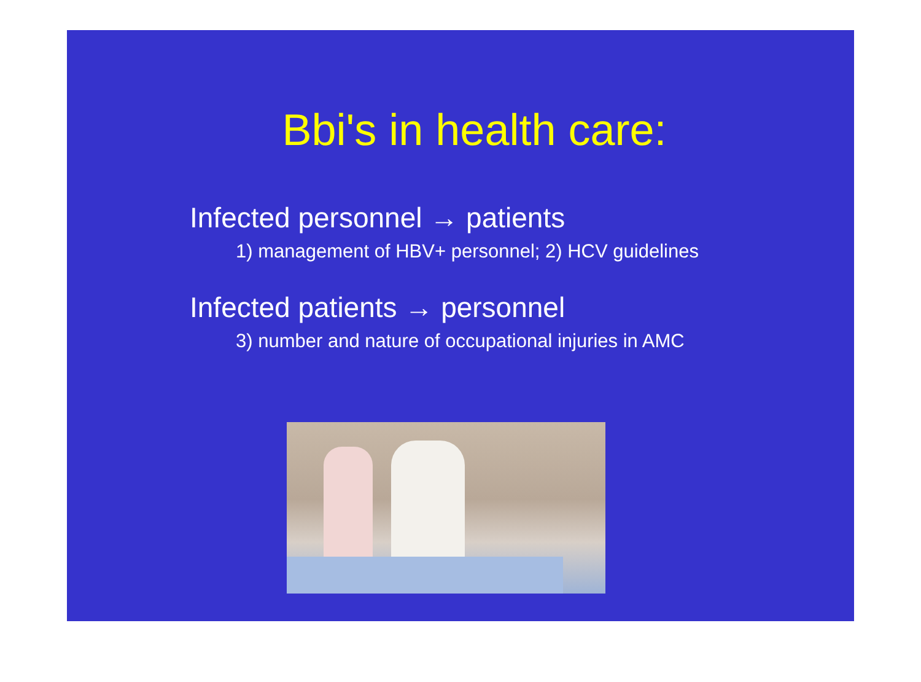Bbi's in health care:
Infected personnel → patients
1) management of HBV+ personnel; 2) HCV guidelines
Infected patients → personnel
3) number and nature of occupational injuries in AMC